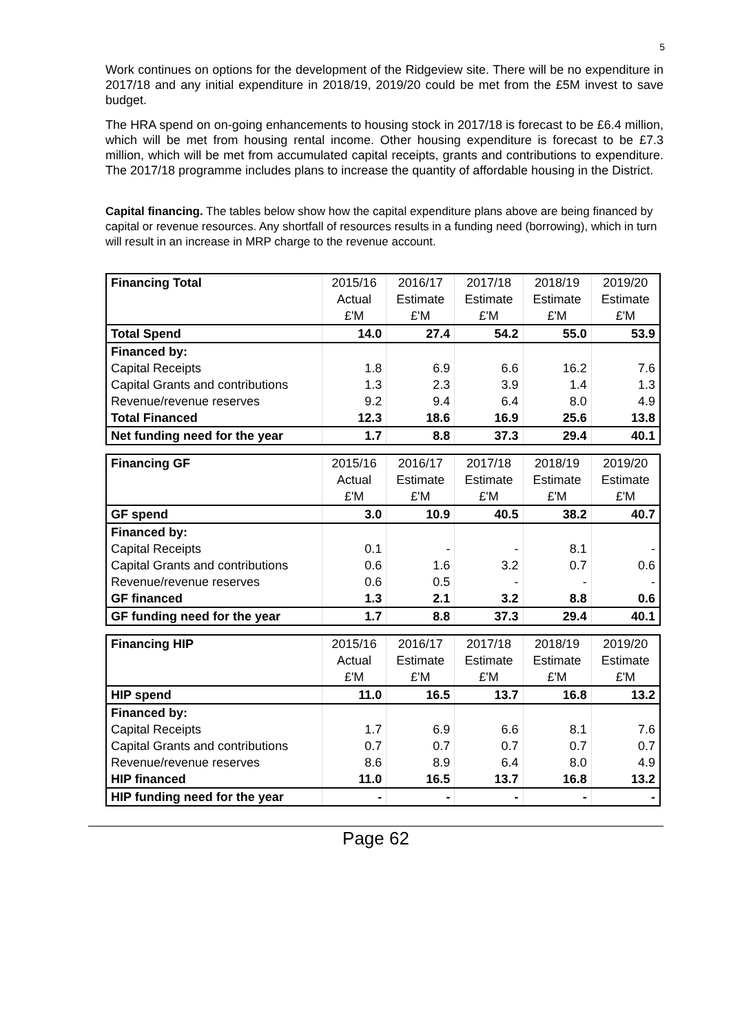5
Work continues on options for the development of the Ridgeview site. There will be no expenditure in 2017/18 and any initial expenditure in 2018/19, 2019/20 could be met from the £5M invest to save budget.
The HRA spend on on-going enhancements to housing stock in 2017/18 is forecast to be £6.4 million, which will be met from housing rental income. Other housing expenditure is forecast to be £7.3 million, which will be met from accumulated capital receipts, grants and contributions to expenditure. The 2017/18 programme includes plans to increase the quantity of affordable housing in the District.
Capital financing. The tables below show how the capital expenditure plans above are being financed by capital or revenue resources. Any shortfall of resources results in a funding need (borrowing), which in turn will result in an increase in MRP charge to the revenue account.
| Financing Total | 2015/16 | 2016/17 | 2017/18 | 2018/19 | 2019/20 |
| | Actual | Estimate | Estimate | Estimate | Estimate |
| | £'M | £'M | £'M | £'M | £'M |
| Total Spend | 14.0 | 27.4 | 54.2 | 55.0 | 53.9 |
| Financed by: | | | | | |
| Capital Receipts | 1.8 | 6.9 | 6.6 | 16.2 | 7.6 |
| Capital Grants and contributions | 1.3 | 2.3 | 3.9 | 1.4 | 1.3 |
| Revenue/revenue reserves | 9.2 | 9.4 | 6.4 | 8.0 | 4.9 |
| Total Financed | 12.3 | 18.6 | 16.9 | 25.6 | 13.8 |
| Net funding need for the year | 1.7 | 8.8 | 37.3 | 29.4 | 40.1 |
| Financing GF | 2015/16 | 2016/17 | 2017/18 | 2018/19 | 2019/20 |
| | Actual | Estimate | Estimate | Estimate | Estimate |
| | £'M | £'M | £'M | £'M | £'M |
| GF spend | 3.0 | 10.9 | 40.5 | 38.2 | 40.7 |
| Financed by: | | | | | |
| Capital Receipts | 0.1 | - | - | 8.1 | - |
| Capital Grants and contributions | 0.6 | 1.6 | 3.2 | 0.7 | 0.6 |
| Revenue/revenue reserves | 0.6 | 0.5 | - | - | - |
| GF financed | 1.3 | 2.1 | 3.2 | 8.8 | 0.6 |
| GF funding need for the year | 1.7 | 8.8 | 37.3 | 29.4 | 40.1 |
| Financing HIP | 2015/16 | 2016/17 | 2017/18 | 2018/19 | 2019/20 |
| | Actual | Estimate | Estimate | Estimate | Estimate |
| | £'M | £'M | £'M | £'M | £'M |
| HIP spend | 11.0 | 16.5 | 13.7 | 16.8 | 13.2 |
| Financed by: | | | | | |
| Capital Receipts | 1.7 | 6.9 | 6.6 | 8.1 | 7.6 |
| Capital Grants and contributions | 0.7 | 0.7 | 0.7 | 0.7 | 0.7 |
| Revenue/revenue reserves | 8.6 | 8.9 | 6.4 | 8.0 | 4.9 |
| HIP financed | 11.0 | 16.5 | 13.7 | 16.8 | 13.2 |
| HIP funding need for the year | - | - | - | - | - |
Page 62